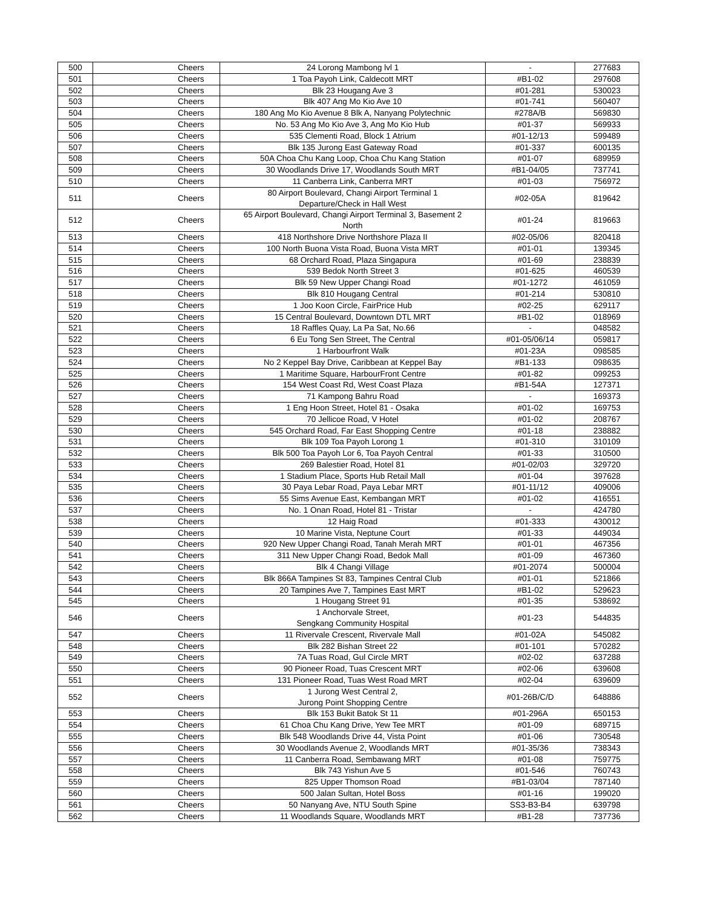| 500 | Cheers | 24 Lorong Mambong lvl 1 | - | 277683 |
| 501 | Cheers | 1 Toa Payoh Link, Caldecott MRT | #B1-02 | 297608 |
| 502 | Cheers | Blk 23 Hougang Ave 3 | #01-281 | 530023 |
| 503 | Cheers | Blk 407 Ang Mo Kio Ave 10 | #01-741 | 560407 |
| 504 | Cheers | 180 Ang Mo Kio Avenue 8 Blk A, Nanyang Polytechnic | #278A/B | 569830 |
| 505 | Cheers | No. 53 Ang Mo Kio Ave 3, Ang Mo Kio Hub | #01-37 | 569933 |
| 506 | Cheers | 535 Clementi Road, Block 1 Atrium | #01-12/13 | 599489 |
| 507 | Cheers | Blk 135 Jurong East Gateway Road | #01-337 | 600135 |
| 508 | Cheers | 50A Choa Chu Kang Loop, Choa Chu Kang Station | #01-07 | 689959 |
| 509 | Cheers | 30 Woodlands Drive 17, Woodlands South MRT | #B1-04/05 | 737741 |
| 510 | Cheers | 11 Canberra Link, Canberra MRT | #01-03 | 756972 |
| 511 | Cheers | 80 Airport Boulevard, Changi Airport Terminal 1 Departure/Check in Hall West | #02-05A | 819642 |
| 512 | Cheers | 65 Airport Boulevard, Changi Airport Terminal 3, Basement 2 North | #01-24 | 819663 |
| 513 | Cheers | 418 Northshore Drive Northshore Plaza II | #02-05/06 | 820418 |
| 514 | Cheers | 100 North Buona Vista Road, Buona Vista MRT | #01-01 | 139345 |
| 515 | Cheers | 68 Orchard Road, Plaza Singapura | #01-69 | 238839 |
| 516 | Cheers | 539 Bedok North Street 3 | #01-625 | 460539 |
| 517 | Cheers | Blk 59 New Upper Changi Road | #01-1272 | 461059 |
| 518 | Cheers | Blk 810 Hougang Central | #01-214 | 530810 |
| 519 | Cheers | 1 Joo Koon Circle, FairPrice Hub | #02-25 | 629117 |
| 520 | Cheers | 15 Central Boulevard, Downtown DTL MRT | #B1-02 | 018969 |
| 521 | Cheers | 18 Raffles Quay, La Pa Sat, No.66 | - | 048582 |
| 522 | Cheers | 6 Eu Tong Sen Street, The Central | #01-05/06/14 | 059817 |
| 523 | Cheers | 1 Harbourfront Walk | #01-23A | 098585 |
| 524 | Cheers | No 2 Keppel Bay Drive, Caribbean at Keppel Bay | #B1-133 | 098635 |
| 525 | Cheers | 1 Maritime Square, HarbourFront Centre | #01-82 | 099253 |
| 526 | Cheers | 154 West Coast Rd, West Coast Plaza | #B1-54A | 127371 |
| 527 | Cheers | 71 Kampong Bahru Road | - | 169373 |
| 528 | Cheers | 1 Eng Hoon Street, Hotel 81 - Osaka | #01-02 | 169753 |
| 529 | Cheers | 70 Jellicoe Road, V Hotel | #01-02 | 208767 |
| 530 | Cheers | 545 Orchard Road, Far East Shopping Centre | #01-18 | 238882 |
| 531 | Cheers | Blk 109 Toa Payoh Lorong 1 | #01-310 | 310109 |
| 532 | Cheers | Blk 500 Toa Payoh Lor 6, Toa Payoh Central | #01-33 | 310500 |
| 533 | Cheers | 269 Balestier Road, Hotel 81 | #01-02/03 | 329720 |
| 534 | Cheers | 1 Stadium Place, Sports Hub Retail Mall | #01-04 | 397628 |
| 535 | Cheers | 30 Paya Lebar Road, Paya Lebar MRT | #01-11/12 | 409006 |
| 536 | Cheers | 55 Sims Avenue East, Kembangan MRT | #01-02 | 416551 |
| 537 | Cheers | No. 1 Onan Road, Hotel 81 - Tristar | - | 424780 |
| 538 | Cheers | 12 Haig Road | #01-333 | 430012 |
| 539 | Cheers | 10 Marine Vista, Neptune Court | #01-33 | 449034 |
| 540 | Cheers | 920 New Upper Changi Road, Tanah Merah MRT | #01-01 | 467356 |
| 541 | Cheers | 311 New Upper Changi Road, Bedok Mall | #01-09 | 467360 |
| 542 | Cheers | Blk 4 Changi Village | #01-2074 | 500004 |
| 543 | Cheers | Blk 866A Tampines St 83, Tampines Central Club | #01-01 | 521866 |
| 544 | Cheers | 20 Tampines Ave 7, Tampines East MRT | #B1-02 | 529623 |
| 545 | Cheers | 1 Hougang Street 91 | #01-35 | 538692 |
| 546 | Cheers | 1 Anchorvale Street, Sengkang Community Hospital | #01-23 | 544835 |
| 547 | Cheers | 11 Rivervale Crescent, Rivervale Mall | #01-02A | 545082 |
| 548 | Cheers | Blk 282 Bishan Street 22 | #01-101 | 570282 |
| 549 | Cheers | 7A Tuas Road, Gul Circle MRT | #02-02 | 637288 |
| 550 | Cheers | 90 Pioneer Road, Tuas Crescent MRT | #02-06 | 639608 |
| 551 | Cheers | 131 Pioneer Road, Tuas West Road MRT | #02-04 | 639609 |
| 552 | Cheers | 1 Jurong West Central 2, Jurong Point Shopping Centre | #01-26B/C/D | 648886 |
| 553 | Cheers | Blk 153 Bukit Batok St 11 | #01-296A | 650153 |
| 554 | Cheers | 61 Choa Chu Kang Drive, Yew Tee MRT | #01-09 | 689715 |
| 555 | Cheers | Blk 548 Woodlands Drive 44, Vista Point | #01-06 | 730548 |
| 556 | Cheers | 30 Woodlands Avenue 2, Woodlands MRT | #01-35/36 | 738343 |
| 557 | Cheers | 11 Canberra Road, Sembawang MRT | #01-08 | 759775 |
| 558 | Cheers | Blk 743 Yishun Ave 5 | #01-546 | 760743 |
| 559 | Cheers | 825 Upper Thomson Road | #B1-03/04 | 787140 |
| 560 | Cheers | 500 Jalan Sultan, Hotel Boss | #01-16 | 199020 |
| 561 | Cheers | 50 Nanyang Ave, NTU South Spine | SS3-B3-B4 | 639798 |
| 562 | Cheers | 11 Woodlands Square, Woodlands MRT | #B1-28 | 737736 |